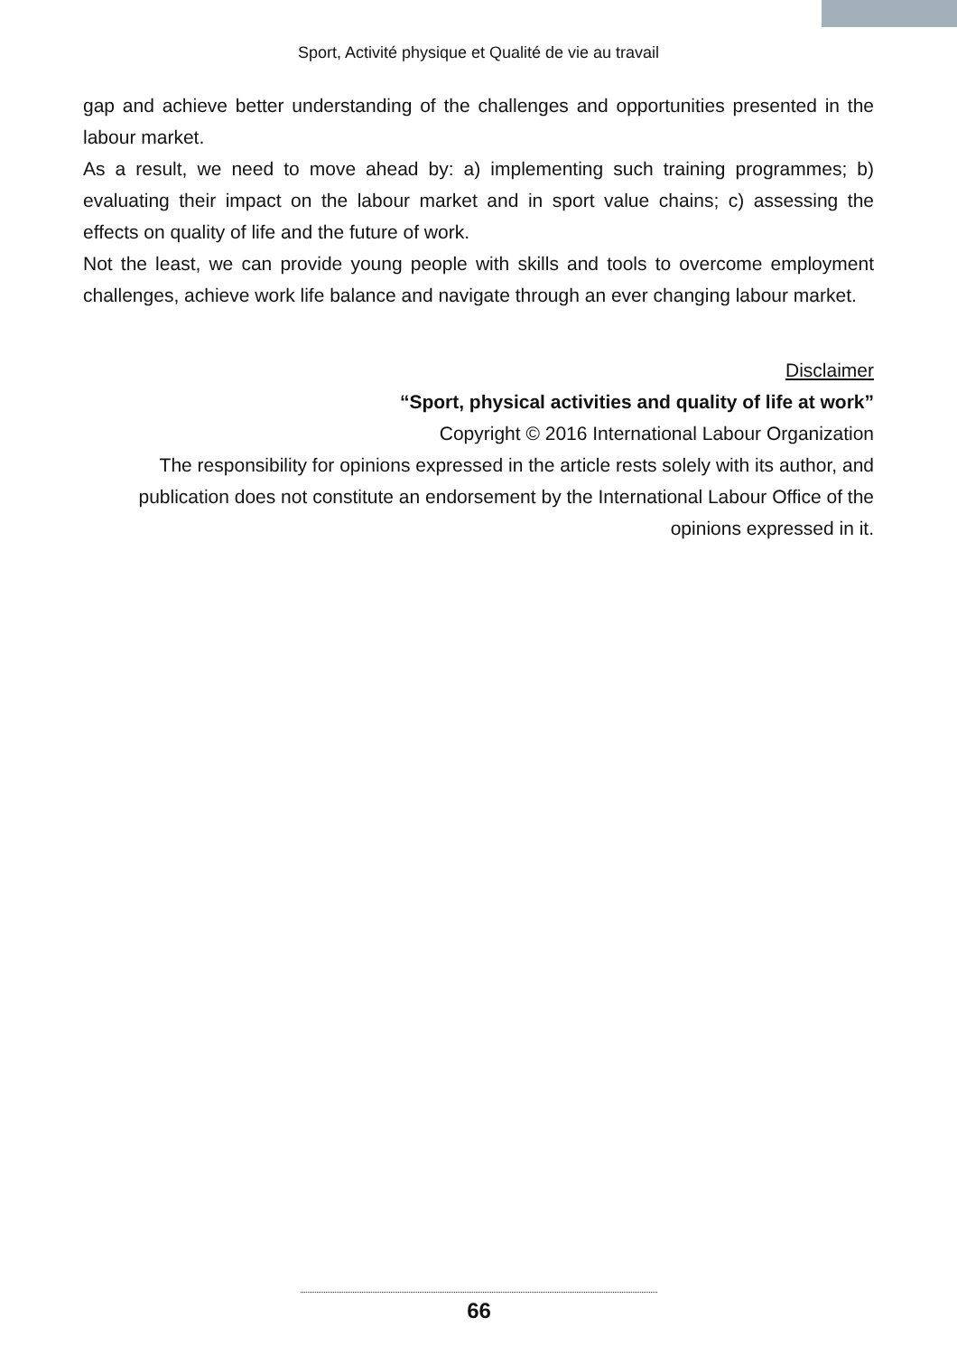Sport, Activité physique et Qualité de vie au travail
gap and achieve better understanding of the challenges and opportunities presented in the labour market.
As a result, we need to move ahead by: a) implementing such training programmes; b) evaluating their impact on the labour market and in sport value chains; c) assessing the effects on quality of life and the future of work.
Not the least, we can provide young people with skills and tools to overcome employment challenges, achieve work life balance and navigate through an ever changing labour market.
Disclaimer
“Sport, physical activities and quality of life at work”
Copyright © 2016 International Labour Organization
The responsibility for opinions expressed in the article rests solely with its author, and publication does not constitute an endorsement by the International Labour Office of the opinions expressed in it.
66